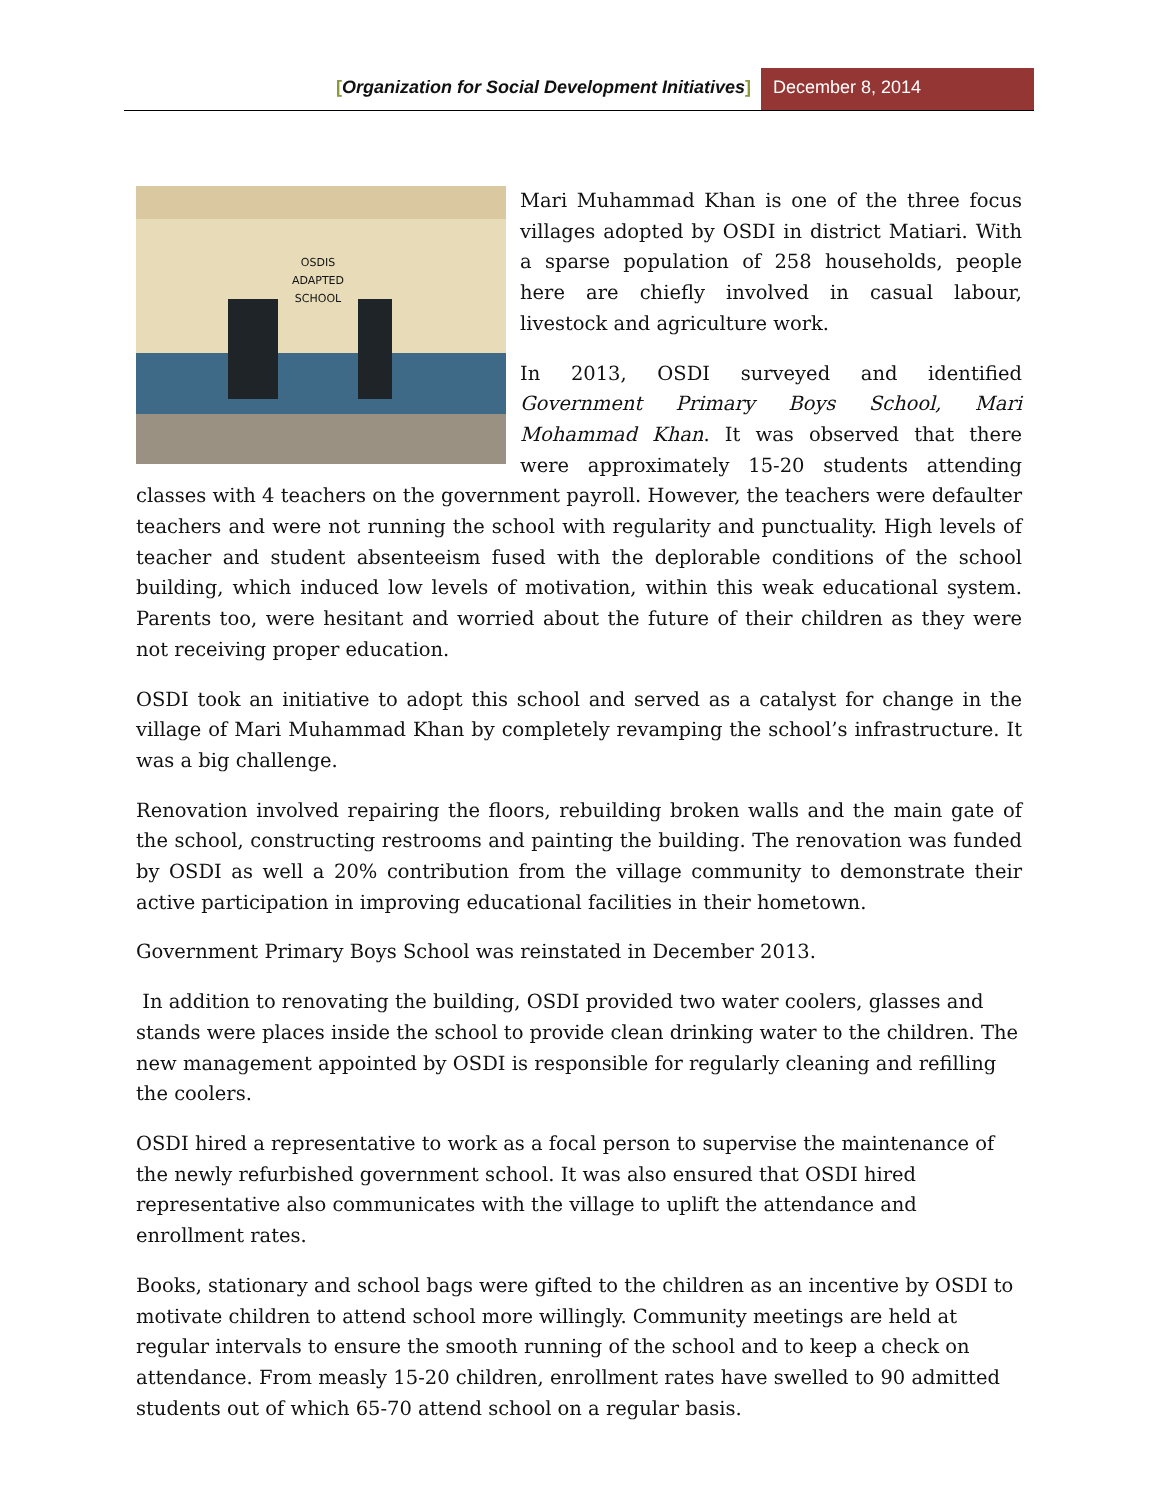[Organization for Social Development Initiatives]
December 8, 2014
OSDIS
ADAPTED SCHOOL
Mari Muhammad Khan is one of the three focus villages adopted by OSDI in district Matiari. With a sparse population of 258 households, people here are chiefly involved in casual labour, livestock and agriculture work.
In 2013, OSDI surveyed and identified Government Primary Boys School, Mari Mohammad Khan. It was observed that there were approximately 15-20 students attending classes with 4 teachers on the government payroll. However, the teachers were defaulter teachers and were not running the school with regularity and punctuality. High levels of teacher and student absenteeism fused with the deplorable conditions of the school building, which induced low levels of motivation, within this weak educational system. Parents too, were hesitant and worried about the future of their children as they were not receiving proper education.
OSDI took an initiative to adopt this school and served as a catalyst for change in the village of Mari Muhammad Khan by completely revamping the school’s infrastructure. It was a big challenge.
Renovation involved repairing the floors, rebuilding broken walls and the main gate of the school, constructing restrooms and painting the building. The renovation was funded by OSDI as well a 20% contribution from the village community to demonstrate their active participation in improving educational facilities in their hometown.
Government Primary Boys School was reinstated in December 2013.
In addition to renovating the building, OSDI provided two water coolers, glasses and stands were places inside the school to provide clean drinking water to the children. The new management appointed by OSDI is responsible for regularly cleaning and refilling the coolers.
OSDI hired a representative to work as a focal person to supervise the maintenance of the newly refurbished government school. It was also ensured that OSDI hired representative also communicates with the village to uplift the attendance and enrollment rates.
Books, stationary and school bags were gifted to the children as an incentive by OSDI to motivate children to attend school more willingly. Community meetings are held at regular intervals to ensure the smooth running of the school and to keep a check on attendance. From measly 15-20 children, enrollment rates have swelled to 90 admitted students out of which 65-70 attend school on a regular basis.